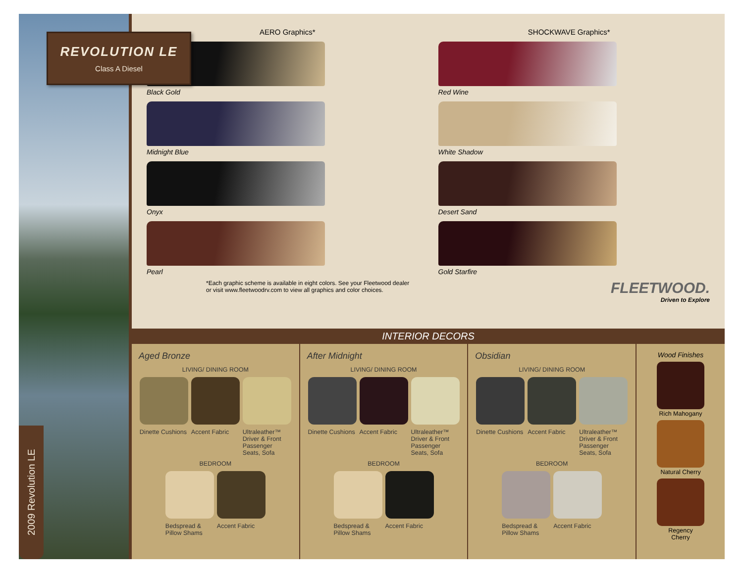REVOLUTION LE
Class A Diesel
2009 Revolution LE
AERO Graphics* SHOCKWAVE Graphics*
Black Gold
Red Wine
Midnight Blue
White Shadow
Onyx
Desert Sand
Pearl
Gold Starfire
*Each graphic scheme is available in eight colors. See your Fleetwood dealer
or visit www.fleetwoodrv.com to view all graphics and color choices.
FLEETWOOD.
Driven to Explore
INTERIOR DECORS
Aged Bronze
LIVING/ DINING ROOM
Dinette Cushions
Accent Fabric Ultraleather™ Driver & Front Passenger Seats, Sofa
BEDROOM
Bedspread & Pillow Shams
Accent Fabric
After Midnight
LIVING/ DINING ROOM
Dinette Cushions
Accent Fabric Ultraleather™ Driver & Front Passenger Seats, Sofa
BEDROOM
Bedspread & Pillow Shams
Accent Fabric
Obsidian
LIVING/ DINING ROOM
Dinette Cushions
Accent Fabric Ultraleather™ Driver & Front Passenger Seats, Sofa
BEDROOM
Bedspread & Pillow Shams
Accent Fabric
Wood Finishes Rich Mahogany Natural Cherry Regency
Cherry